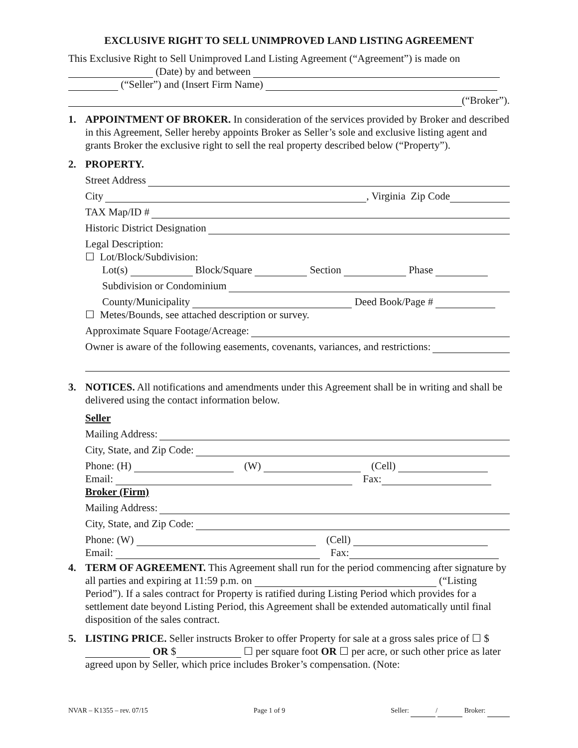EXCLUSIVE RIGHT TO SELL UNIMPROVED LAND LISTING AGREEMENT
This Exclusive Right to Sell Unimproved Land Listing Agreement (“Agreement”) is made on (Date) by and between
(“Seller”) and (Insert Firm Name)
(“Broker”).
1. APPOINTMENT OF BROKER. In consideration of the services provided by Broker and described in this Agreement, Seller hereby appoints Broker as Seller’s sole and exclusive listing agent and grants Broker the exclusive right to sell the real property described below (“Property”).
2. PROPERTY.
Street Address
City , Virginia Zip Code
TAX Map/ID #
Historic District Designation
Legal Description:
☐ Lot/Block/Subdivision:
Lot(s) Block/Square Section Phase
Subdivision or Condominium
County/Municipality Deed Book/Page #
☐ Metes/Bounds, see attached description or survey.
Approximate Square Footage/Acreage:
Owner is aware of the following easements, covenants, variances, and restrictions:
3. NOTICES. All notifications and amendments under this Agreement shall be in writing and shall be delivered using the contact information below.
Seller
Mailing Address:
City, State, and Zip Code:
Phone: (H) (W) (Cell)
Email: Fax:
Broker (Firm)
Mailing Address:
City, State, and Zip Code:
Phone: (W) (Cell)
Email: Fax:
4. TERM OF AGREEMENT. This Agreement shall run for the period commencing after signature by all parties and expiring at 11:59 p.m. on (“Listing Period”). If a sales contract for Property is ratified during Listing Period which provides for a settlement date beyond Listing Period, this Agreement shall be extended automatically until final disposition of the sales contract.
5. LISTING PRICE. Seller instructs Broker to offer Property for sale at a gross sales price of ☐ $ OR $ ☐ per square foot OR ☐ per acre, or such other price as later agreed upon by Seller, which price includes Broker’s compensation. (Note:
NVAR – K1355 – rev. 07/15 Page 1 of 9 Seller: / Broker: